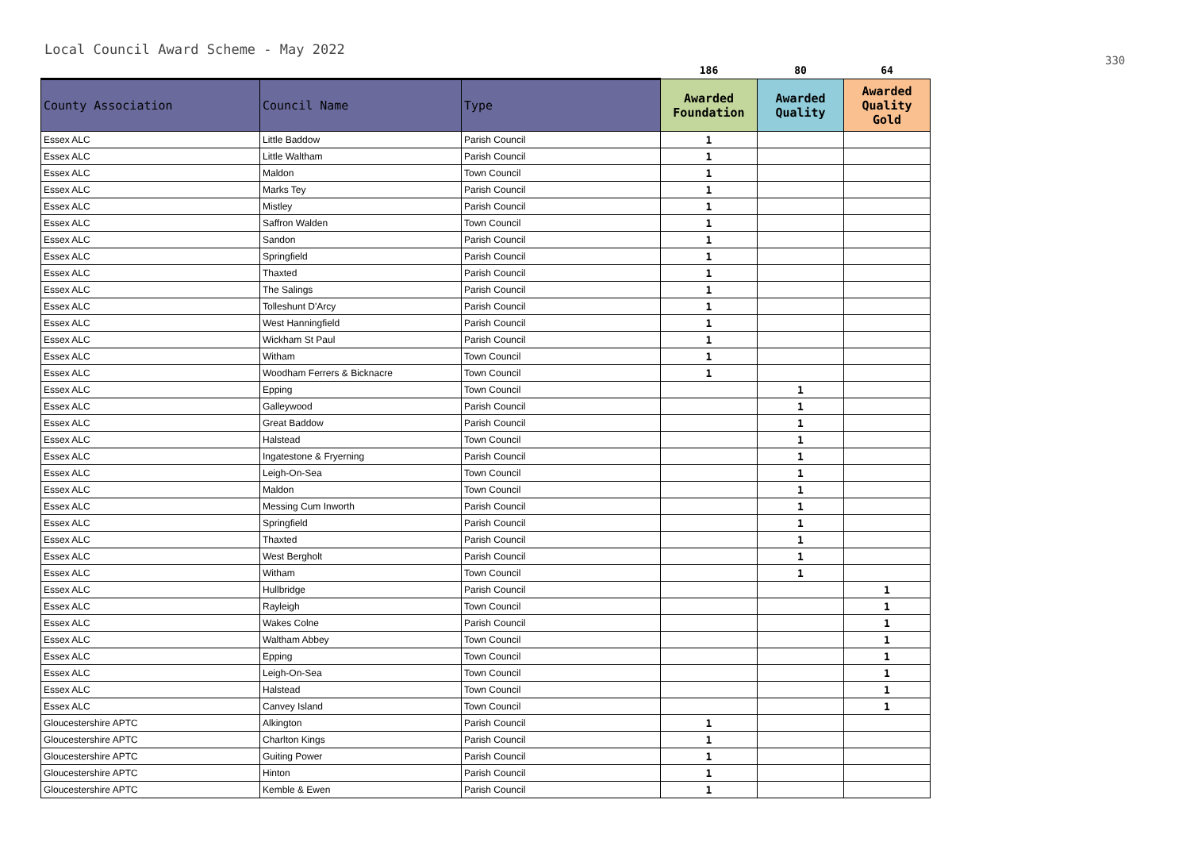Local Council Award Scheme - May 2022
| | | | 186 | 80 | 64 |
| County Association | Council Name | Type | Awarded Foundation | Awarded Quality | Awarded Quality Gold |
| Essex ALC | Little Baddow | Parish Council | 1 | | |
| Essex ALC | Little Waltham | Parish Council | 1 | | |
| Essex ALC | Maldon | Town Council | 1 | | |
| Essex ALC | Marks Tey | Parish Council | 1 | | |
| Essex ALC | Mistley | Parish Council | 1 | | |
| Essex ALC | Saffron Walden | Town Council | 1 | | |
| Essex ALC | Sandon | Parish Council | 1 | | |
| Essex ALC | Springfield | Parish Council | 1 | | |
| Essex ALC | Thaxted | Parish Council | 1 | | |
| Essex ALC | The Salings | Parish Council | 1 | | |
| Essex ALC | Tolleshunt D'Arcy | Parish Council | 1 | | |
| Essex ALC | West Hanningfield | Parish Council | 1 | | |
| Essex ALC | Wickham St Paul | Parish Council | 1 | | |
| Essex ALC | Witham | Town Council | 1 | | |
| Essex ALC | Woodham Ferrers & Bicknacre | Town Council | 1 | | |
| Essex ALC | Epping | Town Council | | 1 | |
| Essex ALC | Galleywood | Parish Council | | 1 | |
| Essex ALC | Great Baddow | Parish Council | | 1 | |
| Essex ALC | Halstead | Town Council | | 1 | |
| Essex ALC | Ingatestone & Fryerning | Parish Council | | 1 | |
| Essex ALC | Leigh-On-Sea | Town Council | | 1 | |
| Essex ALC | Maldon | Town Council | | 1 | |
| Essex ALC | Messing Cum Inworth | Parish Council | | 1 | |
| Essex ALC | Springfield | Parish Council | | 1 | |
| Essex ALC | Thaxted | Parish Council | | 1 | |
| Essex ALC | West Bergholt | Parish Council | | 1 | |
| Essex ALC | Witham | Town Council | | 1 | |
| Essex ALC | Hullbridge | Parish Council | | | 1 |
| Essex ALC | Rayleigh | Town Council | | | 1 |
| Essex ALC | Wakes Colne | Parish Council | | | 1 |
| Essex ALC | Waltham Abbey | Town Council | | | 1 |
| Essex ALC | Epping | Town Council | | | 1 |
| Essex ALC | Leigh-On-Sea | Town Council | | | 1 |
| Essex ALC | Halstead | Town Council | | | 1 |
| Essex ALC | Canvey Island | Town Council | | | 1 |
| Gloucestershire APTC | Alkington | Parish Council | 1 | | |
| Gloucestershire APTC | Charlton Kings | Parish Council | 1 | | |
| Gloucestershire APTC | Guiting Power | Parish Council | 1 | | |
| Gloucestershire APTC | Hinton | Parish Council | 1 | | |
| Gloucestershire APTC | Kemble & Ewen | Parish Council | 1 | | |
330